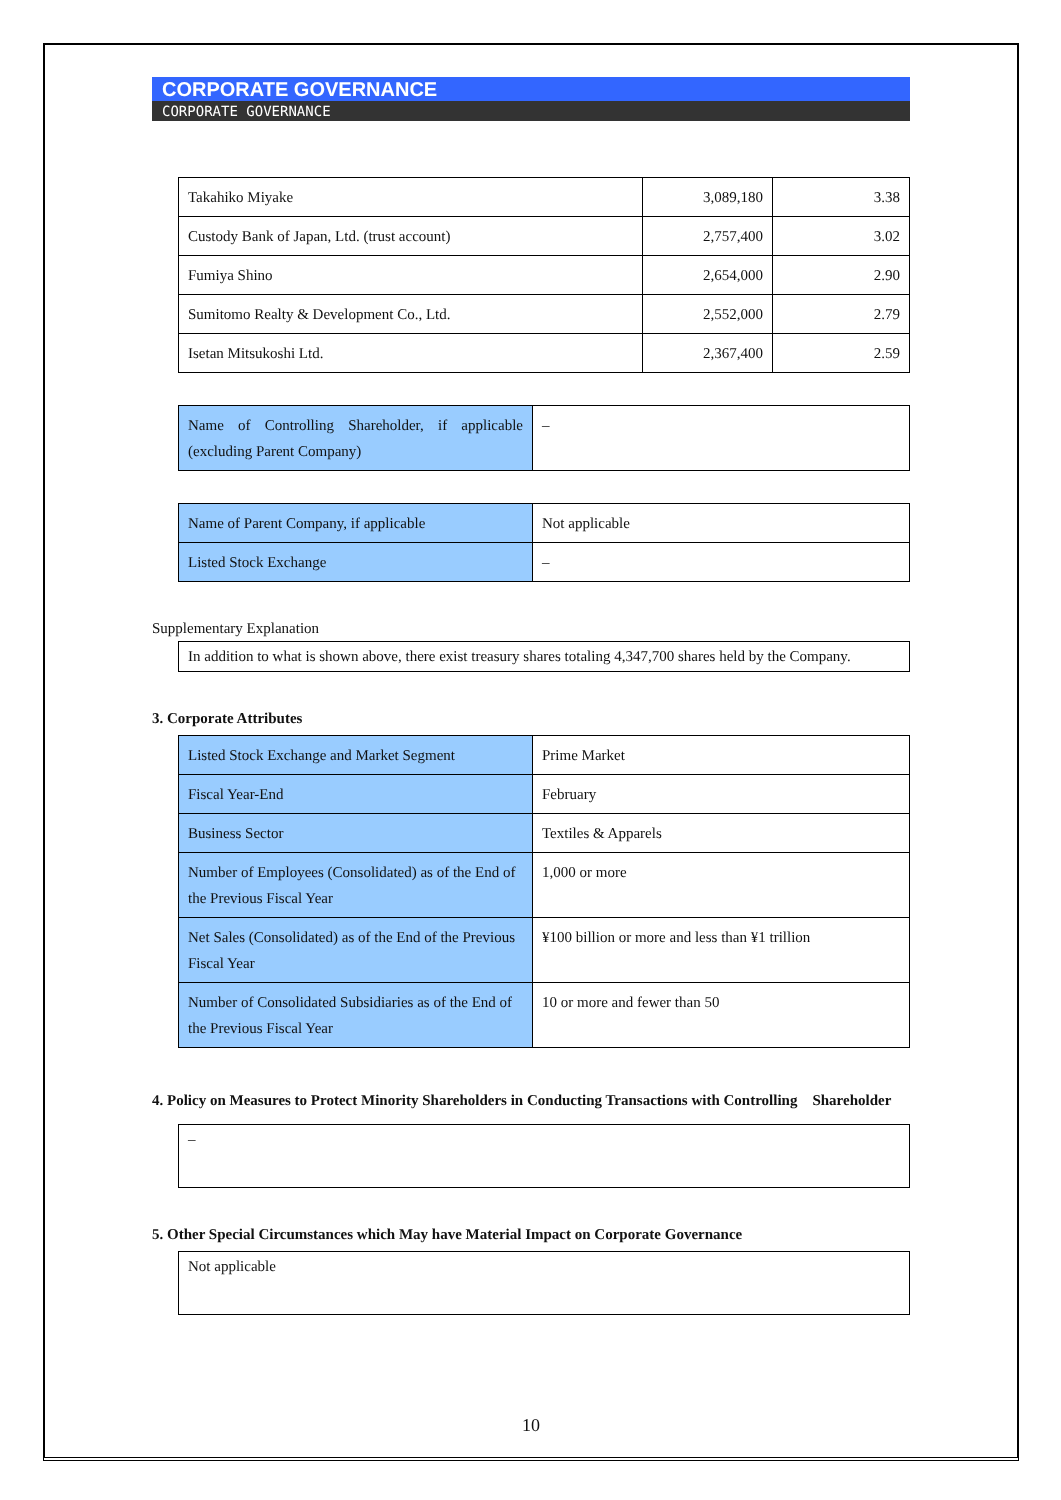CORPORATE GOVERNANCE
CORPORATE GOVERNANCE
| Takahiko Miyake | 3,089,180 | 3.38 |
| Custody Bank of Japan, Ltd. (trust account) | 2,757,400 | 3.02 |
| Fumiya Shino | 2,654,000 | 2.90 |
| Sumitomo Realty & Development Co., Ltd. | 2,552,000 | 2.79 |
| Isetan Mitsukoshi Ltd. | 2,367,400 | 2.59 |
| Name of Controlling Shareholder, if applicable (excluding Parent Company) | – |
| Name of Parent Company, if applicable | Not applicable |
| Listed Stock Exchange | – |
Supplementary Explanation
In addition to what is shown above, there exist treasury shares totaling 4,347,700 shares held by the Company.
3. Corporate Attributes
| Listed Stock Exchange and Market Segment | Prime Market |
| Fiscal Year-End | February |
| Business Sector | Textiles & Apparels |
| Number of Employees (Consolidated) as of the End of the Previous Fiscal Year | 1,000 or more |
| Net Sales (Consolidated) as of the End of the Previous Fiscal Year | ¥100 billion or more and less than ¥1 trillion |
| Number of Consolidated Subsidiaries as of the End of the Previous Fiscal Year | 10 or more and fewer than 50 |
4. Policy on Measures to Protect Minority Shareholders in Conducting Transactions with Controlling Shareholder
–
5. Other Special Circumstances which May have Material Impact on Corporate Governance
Not applicable
10